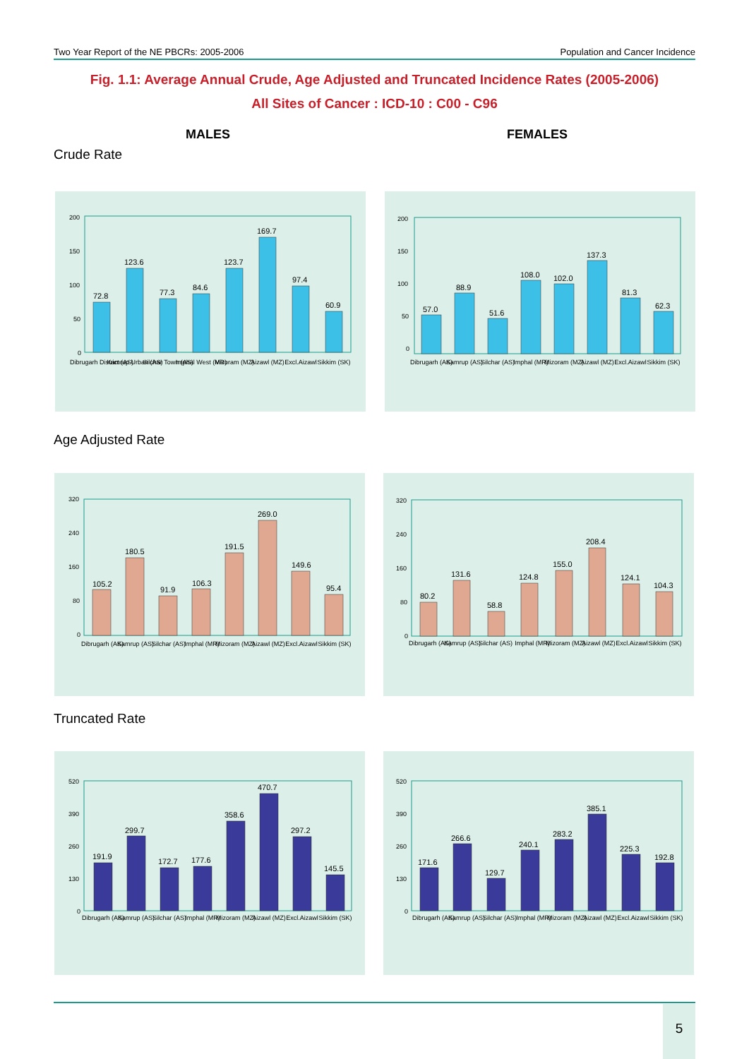Two Year Report of the NE PBCRs: 2005-2006 Population and Cancer Incidence
Fig. 1.1: Average Annual Crude, Age Adjusted and Truncated Incidence Rates (2005-2006)
All Sites of Cancer : ICD-10 : C00 - C96
MALES FEMALES
Crude Rate
Age Adjusted Rate
Truncated Rate
200
150
100
50
0
72.8
123.6
77.3
84.6
123.7
169.7
97.4
60.9
Dibrugarh District (AS)
Kamrup Urban (AS)
Silchar Town (AS)
Imphal West (MR)
Mizoram (MZ)
Aizawl (MZ)
Excl.Aizawl
Sikkim (SK)
200
150
100
50
0
57.0
88.9
51.6
108.0
102.0
137.3
81.3
62.3
Dibrugarh (AS)
Kamrup (AS)
Silchar (AS)
Imphal (MR)
Mizoram (MZ)
Aizawl (MZ)
Excl.Aizawl
Sikkim (SK)
320
240
160
80
0
105.2
180.5
91.9
106.3
191.5
269.0
149.6
95.4
Dibrugarh (AS)
Kamrup (AS)
Silchar (AS)
Imphal (MR)
Mizoram (MZ)
Aizawl (MZ)
Excl.Aizawl
Sikkim (SK)
320
240
160
80
0
80.2
131.6
58.8
124.8
155.0
208.4
124.1
104.3
Dibrugarh (AS)
Kamrup (AS)
Silchar (AS)
Imphal (MR)
Mizoram (MZ)
Aizawl (MZ)
Excl.Aizawl
Sikkim (SK)
520
390
260
130
0
191.9
299.7
172.7
177.6
358.6
470.7
297.2
145.5
Dibrugarh (AS)
Kamrup (AS)
Silchar (AS)
Imphal (MR)
Mizoram (MZ)
Aizawl (MZ)
Excl.Aizawl
Sikkim (SK)
520
390
260
130
0
171.6
266.6
129.7
240.1
283.2
385.1
225.3
192.8
Dibrugarh (AS)
Kamrup (AS)
Silchar (AS)
Imphal (MR)
Mizoram (MZ)
Aizawl (MZ)
Excl.Aizawl
Sikkim (SK)
5